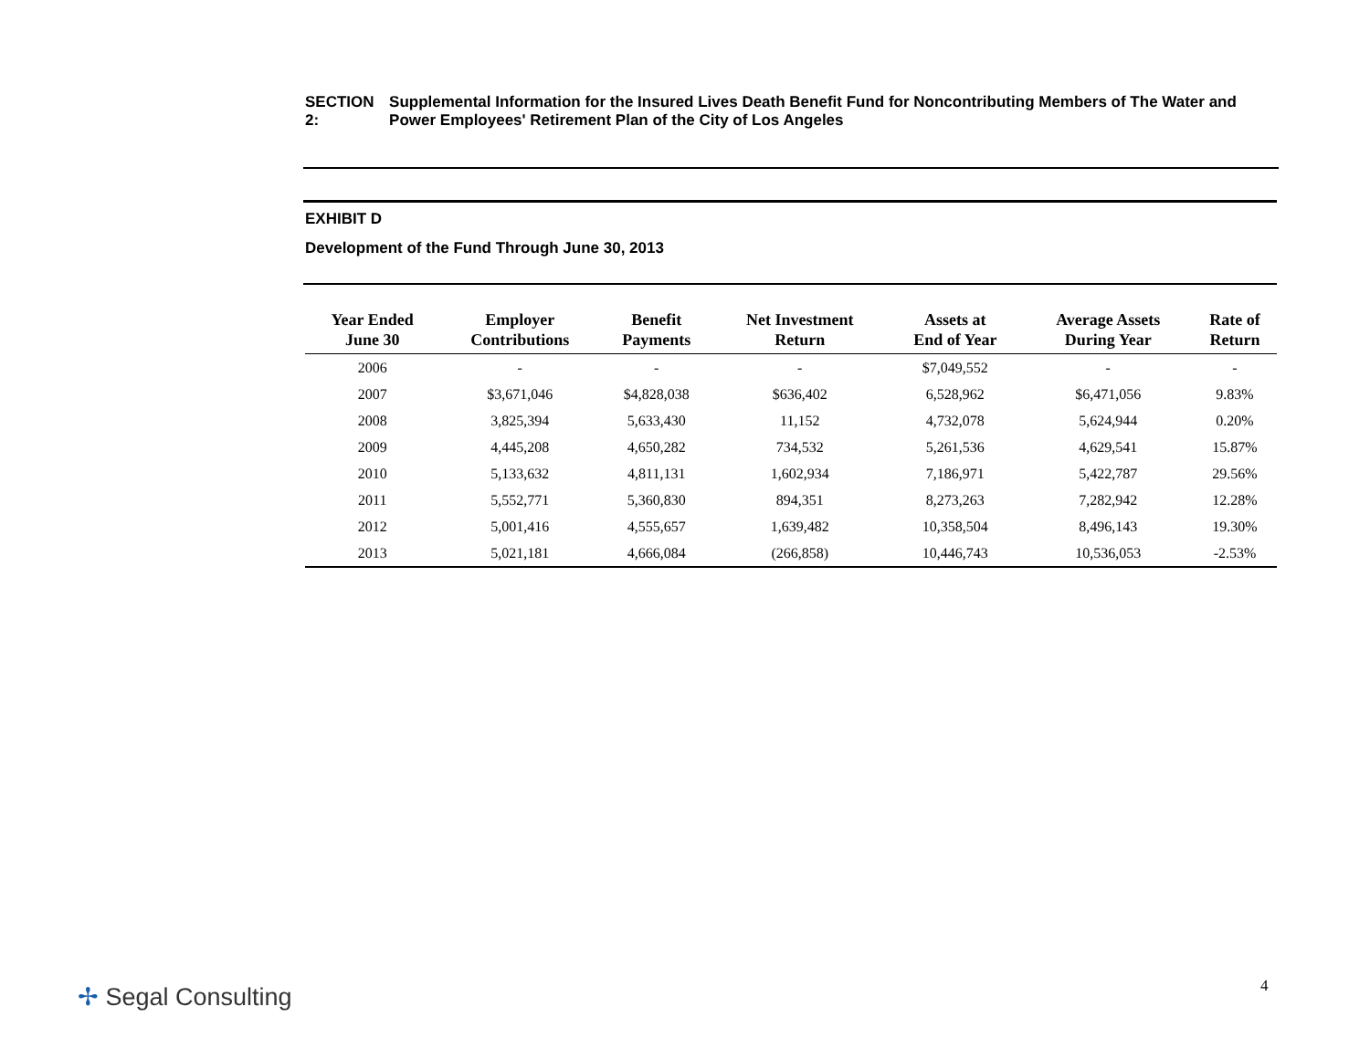SECTION 2: Supplemental Information for the Insured Lives Death Benefit Fund for Noncontributing Members of The Water and Power Employees' Retirement Plan of the City of Los Angeles
EXHIBIT D
Development of the Fund Through June 30, 2013
| Year Ended June 30 | Employer Contributions | Benefit Payments | Net Investment Return | Assets at End of Year | Average Assets During Year | Rate of Return |
| --- | --- | --- | --- | --- | --- | --- |
| 2006 | - | - | - | $7,049,552 | - | - |
| 2007 | $3,671,046 | $4,828,038 | $636,402 | 6,528,962 | $6,471,056 | 9.83% |
| 2008 | 3,825,394 | 5,633,430 | 11,152 | 4,732,078 | 5,624,944 | 0.20% |
| 2009 | 4,445,208 | 4,650,282 | 734,532 | 5,261,536 | 4,629,541 | 15.87% |
| 2010 | 5,133,632 | 4,811,131 | 1,602,934 | 7,186,971 | 5,422,787 | 29.56% |
| 2011 | 5,552,771 | 5,360,830 | 894,351 | 8,273,263 | 7,282,942 | 12.28% |
| 2012 | 5,001,416 | 4,555,657 | 1,639,482 | 10,358,504 | 8,496,143 | 19.30% |
| 2013 | 5,021,181 | 4,666,084 | (266,858) | 10,446,743 | 10,536,053 | -2.53% |
✢ Segal Consulting 4